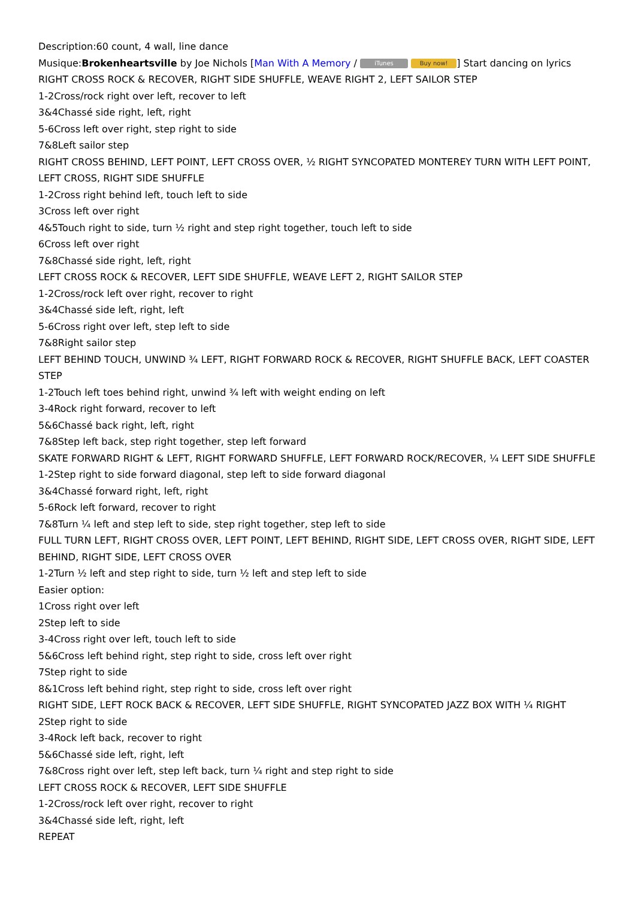Description:60 count, 4 wall, line dance
Musique:Brokenheartsville by Joe Nichols [Man With A Memory / iTunes Buy now!] Start dancing on lyrics
RIGHT CROSS ROCK & RECOVER, RIGHT SIDE SHUFFLE, WEAVE RIGHT 2, LEFT SAILOR STEP
1-2Cross/rock right over left, recover to left
3&4Chassé side right, left, right
5-6Cross left over right, step right to side
7&8Left sailor step
RIGHT CROSS BEHIND, LEFT POINT, LEFT CROSS OVER, ½ RIGHT SYNCOPATED MONTEREY TURN WITH LEFT POINT, LEFT CROSS, RIGHT SIDE SHUFFLE
1-2Cross right behind left, touch left to side
3Cross left over right
4&5Touch right to side, turn ½ right and step right together, touch left to side
6Cross left over right
7&8Chassé side right, left, right
LEFT CROSS ROCK & RECOVER, LEFT SIDE SHUFFLE, WEAVE LEFT 2, RIGHT SAILOR STEP
1-2Cross/rock left over right, recover to right
3&4Chassé side left, right, left
5-6Cross right over left, step left to side
7&8Right sailor step
LEFT BEHIND TOUCH, UNWIND ¾ LEFT, RIGHT FORWARD ROCK & RECOVER, RIGHT SHUFFLE BACK, LEFT COASTER STEP
1-2Touch left toes behind right, unwind ¾ left with weight ending on left
3-4Rock right forward, recover to left
5&6Chassé back right, left, right
7&8Step left back, step right together, step left forward
SKATE FORWARD RIGHT & LEFT, RIGHT FORWARD SHUFFLE, LEFT FORWARD ROCK/RECOVER, ¼ LEFT SIDE SHUFFLE
1-2Step right to side forward diagonal, step left to side forward diagonal
3&4Chassé forward right, left, right
5-6Rock left forward, recover to right
7&8Turn ¼ left and step left to side, step right together, step left to side
FULL TURN LEFT, RIGHT CROSS OVER, LEFT POINT, LEFT BEHIND, RIGHT SIDE, LEFT CROSS OVER, RIGHT SIDE, LEFT BEHIND, RIGHT SIDE, LEFT CROSS OVER
1-2Turn ½ left and step right to side, turn ½ left and step left to side
Easier option:
1Cross right over left
2Step left to side
3-4Cross right over left, touch left to side
5&6Cross left behind right, step right to side, cross left over right
7Step right to side
8&1Cross left behind right, step right to side, cross left over right
RIGHT SIDE, LEFT ROCK BACK & RECOVER, LEFT SIDE SHUFFLE, RIGHT SYNCOPATED JAZZ BOX WITH ¼ RIGHT
2Step right to side
3-4Rock left back, recover to right
5&6Chassé side left, right, left
7&8Cross right over left, step left back, turn ¼ right and step right to side
LEFT CROSS ROCK & RECOVER, LEFT SIDE SHUFFLE
1-2Cross/rock left over right, recover to right
3&4Chassé side left, right, left
REPEAT